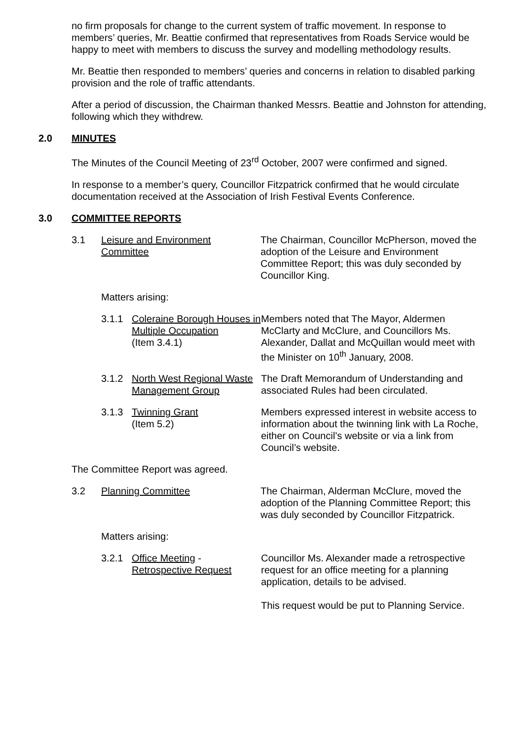no firm proposals for change to the current system of traffic movement. In response to members’ queries, Mr. Beattie confirmed that representatives from Roads Service would be happy to meet with members to discuss the survey and modelling methodology results.
Mr. Beattie then responded to members’ queries and concerns in relation to disabled parking provision and the role of traffic attendants.
After a period of discussion, the Chairman thanked Messrs. Beattie and Johnston for attending, following which they withdrew.
2.0 MINUTES
The Minutes of the Council Meeting of 23<sup>rd</sup> October, 2007 were confirmed and signed.
In response to a member’s query, Councillor Fitzpatrick confirmed that he would circulate documentation received at the Association of Irish Festival Events Conference.
3.0 COMMITTEE REPORTS
3.1 Leisure and Environment Committee
The Chairman, Councillor McPherson, moved the adoption of the Leisure and Environment Committee Report; this was duly seconded by Councillor King.
Matters arising:
3.1.1 Coleraine Borough Houses in Multiple Occupation
(Item 3.4.1)
Members noted that The Mayor, Aldermen McClarty and McClure, and Councillors Ms. Alexander, Dallat and McQuillan would meet with the Minister on 10<sup>th</sup> January, 2008.
3.1.2 North West Regional Waste Management Group
The Draft Memorandum of Understanding and associated Rules had been circulated.
3.1.3 Twinning Grant
(Item 5.2)
Members expressed interest in website access to information about the twinning link with La Roche, either on Council’s website or via a link from Council’s website.
The Committee Report was agreed.
3.2 Planning Committee The Chairman, Alderman McClure, moved the adoption of the Planning Committee Report; this was duly seconded by Councillor Fitzpatrick.
Matters arising:
3.2.1 Office Meeting - Retrospective Request
Councillor Ms. Alexander made a retrospective request for an office meeting for a planning application, details to be advised.
This request would be put to Planning Service.